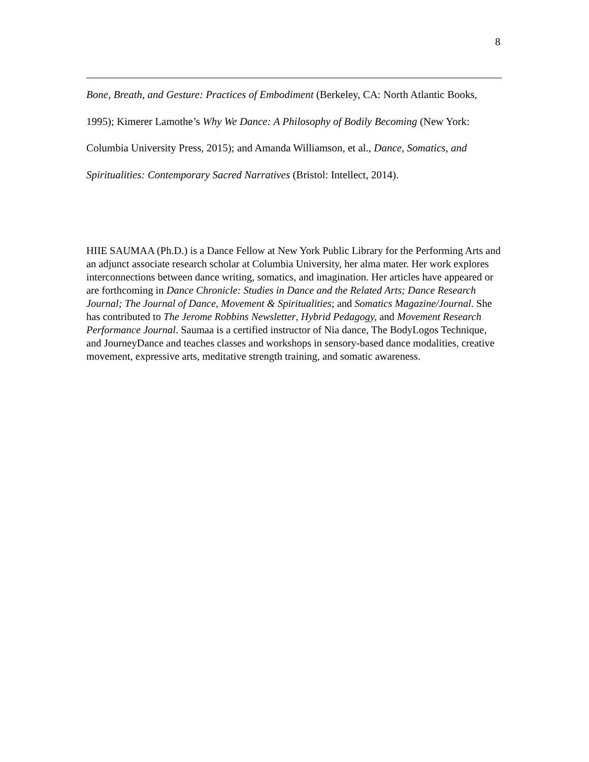8
Bone, Breath, and Gesture: Practices of Embodiment (Berkeley, CA: North Atlantic Books, 1995); Kimerer Lamothe’s Why We Dance: A Philosophy of Bodily Becoming (New York: Columbia University Press, 2015); and Amanda Williamson, et al., Dance, Somatics, and Spiritualities: Contemporary Sacred Narratives (Bristol: Intellect, 2014).
HIIE SAUMAA (Ph.D.) is a Dance Fellow at New York Public Library for the Performing Arts and an adjunct associate research scholar at Columbia University, her alma mater. Her work explores interconnections between dance writing, somatics, and imagination. Her articles have appeared or are forthcoming in Dance Chronicle: Studies in Dance and the Related Arts; Dance Research Journal; The Journal of Dance, Movement & Spiritualities; and Somatics Magazine/Journal. She has contributed to The Jerome Robbins Newsletter, Hybrid Pedagogy, and Movement Research Performance Journal. Saumaa is a certified instructor of Nia dance, The BodyLogos Technique, and JourneyDance and teaches classes and workshops in sensory-based dance modalities, creative movement, expressive arts, meditative strength training, and somatic awareness.